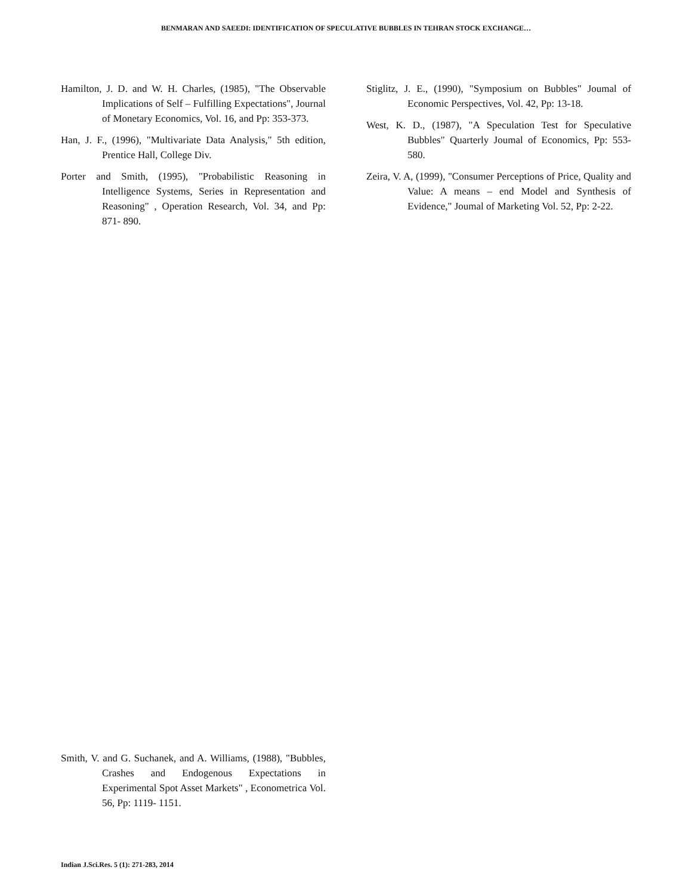BENMARAN AND SAEEDI: IDENTIFICATION OF SPECULATIVE BUBBLES IN TEHRAN STOCK EXCHANGE…
Hamilton, J. D. and W. H. Charles, (1985), "The Observable Implications of Self – Fulfilling Expectations", Journal of Monetary Economics, Vol. 16, and Pp: 353-373.
Han, J. F., (1996), "Multivariate Data Analysis," 5th edition, Prentice Hall, College Div.
Porter and Smith, (1995), "Probabilistic Reasoning in Intelligence Systems, Series in Representation and Reasoning" , Operation Research, Vol. 34, and Pp: 871- 890.
Stiglitz, J. E., (1990), "Symposium on Bubbles" Joumal of Economic Perspectives, Vol. 42, Pp: 13-18.
West, K. D., (1987), "A Speculation Test for Speculative Bubbles" Quarterly Joumal of Economics, Pp: 553- 580.
Zeira, V. A, (1999), "Consumer Perceptions of Price, Quality and Value: A means – end Model and Synthesis of Evidence," Joumal of Marketing Vol. 52, Pp: 2-22.
Smith, V. and G. Suchanek, and A. Williams, (1988), "Bubbles, Crashes and Endogenous Expectations in Experimental Spot Asset Markets" , Econometrica Vol. 56, Pp: 1119- 1151.
Indian J.Sci.Res. 5 (1): 271-283, 2014